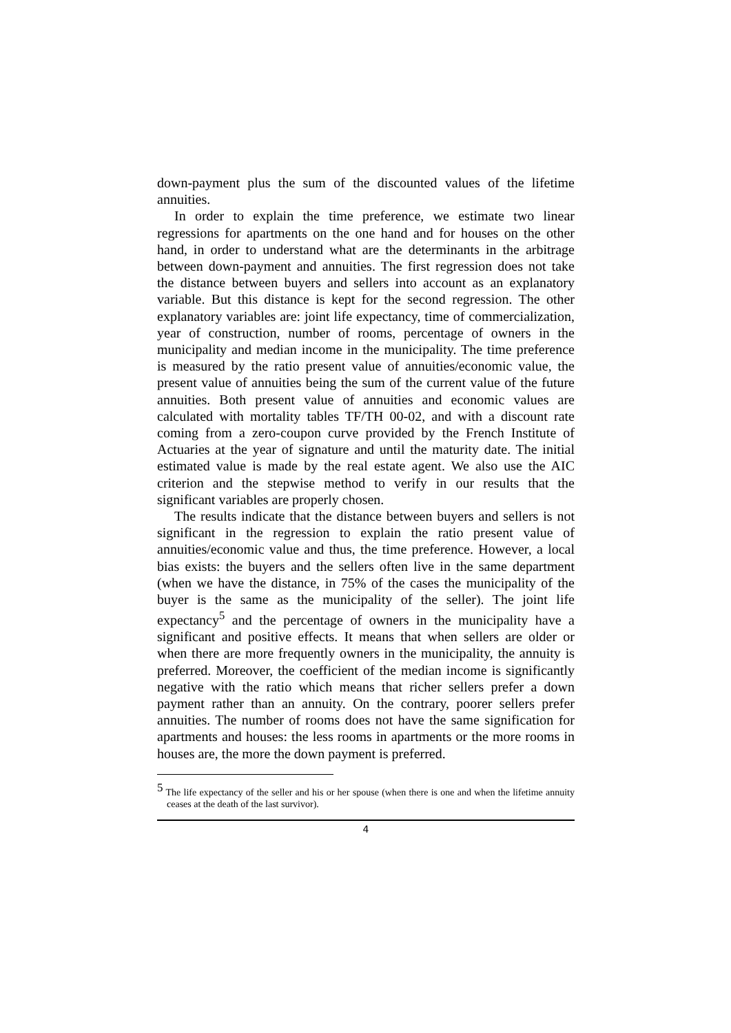down-payment plus the sum of the discounted values of the lifetime annuities.
In order to explain the time preference, we estimate two linear regressions for apartments on the one hand and for houses on the other hand, in order to understand what are the determinants in the arbitrage between down-payment and annuities. The first regression does not take the distance between buyers and sellers into account as an explanatory variable. But this distance is kept for the second regression. The other explanatory variables are: joint life expectancy, time of commercialization, year of construction, number of rooms, percentage of owners in the municipality and median income in the municipality. The time preference is measured by the ratio present value of annuities/economic value, the present value of annuities being the sum of the current value of the future annuities. Both present value of annuities and economic values are calculated with mortality tables TF/TH 00-02, and with a discount rate coming from a zero-coupon curve provided by the French Institute of Actuaries at the year of signature and until the maturity date. The initial estimated value is made by the real estate agent. We also use the AIC criterion and the stepwise method to verify in our results that the significant variables are properly chosen.
The results indicate that the distance between buyers and sellers is not significant in the regression to explain the ratio present value of annuities/economic value and thus, the time preference. However, a local bias exists: the buyers and the sellers often live in the same department (when we have the distance, in 75% of the cases the municipality of the buyer is the same as the municipality of the seller). The joint life expectancy<sup>5</sup> and the percentage of owners in the municipality have a significant and positive effects. It means that when sellers are older or when there are more frequently owners in the municipality, the annuity is preferred. Moreover, the coefficient of the median income is significantly negative with the ratio which means that richer sellers prefer a down payment rather than an annuity. On the contrary, poorer sellers prefer annuities. The number of rooms does not have the same signification for apartments and houses: the less rooms in apartments or the more rooms in houses are, the more the down payment is preferred.
<sup>5</sup> The life expectancy of the seller and his or her spouse (when there is one and when the lifetime annuity ceases at the death of the last survivor).
4